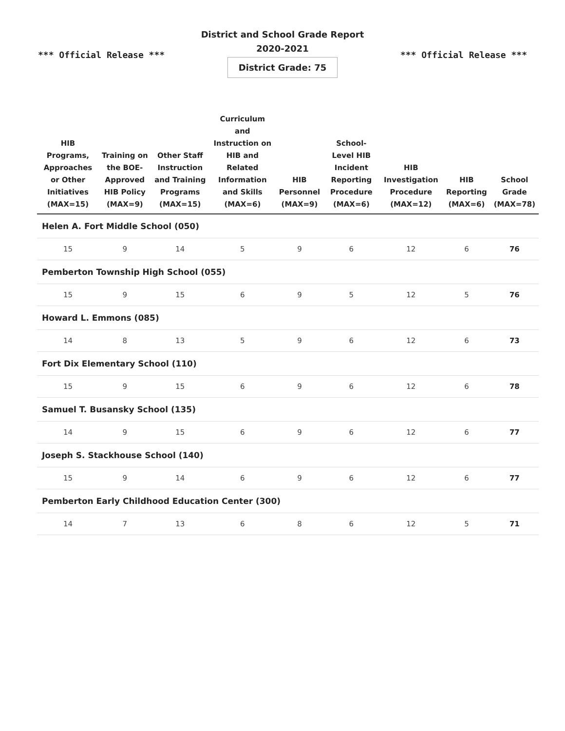District and School Grade Report
2020-2021
*** Official Release *** *** Official Release ***
District Grade: 75
| HIB Programs, Approaches or Other Initiatives (MAX=15) | Training on the BOE-Approved HIB Policy (MAX=9) | Other Staff Instruction and Training Programs (MAX=15) | Curriculum and Instruction on HIB and Related Information and Skills (MAX=6) | HIB Personnel (MAX=9) | School-Level HIB Incident Reporting Procedure (MAX=6) | HIB Investigation Procedure (MAX=12) | HIB Reporting (MAX=6) | School Grade (MAX=78) |
| --- | --- | --- | --- | --- | --- | --- | --- | --- |
| Helen A. Fort Middle School (050) | | | | | | | | |
| 15 | 9 | 14 | 5 | 9 | 6 | 12 | 6 | 76 |
| Pemberton Township High School (055) | | | | | | | | |
| 15 | 9 | 15 | 6 | 9 | 5 | 12 | 5 | 76 |
| Howard L. Emmons (085) | | | | | | | | |
| 14 | 8 | 13 | 5 | 9 | 6 | 12 | 6 | 73 |
| Fort Dix Elementary School (110) | | | | | | | | |
| 15 | 9 | 15 | 6 | 9 | 6 | 12 | 6 | 78 |
| Samuel T. Busansky School (135) | | | | | | | | |
| 14 | 9 | 15 | 6 | 9 | 6 | 12 | 6 | 77 |
| Joseph S. Stackhouse School (140) | | | | | | | | |
| 15 | 9 | 14 | 6 | 9 | 6 | 12 | 6 | 77 |
| Pemberton Early Childhood Education Center (300) | | | | | | | | |
| 14 | 7 | 13 | 6 | 8 | 6 | 12 | 5 | 71 |